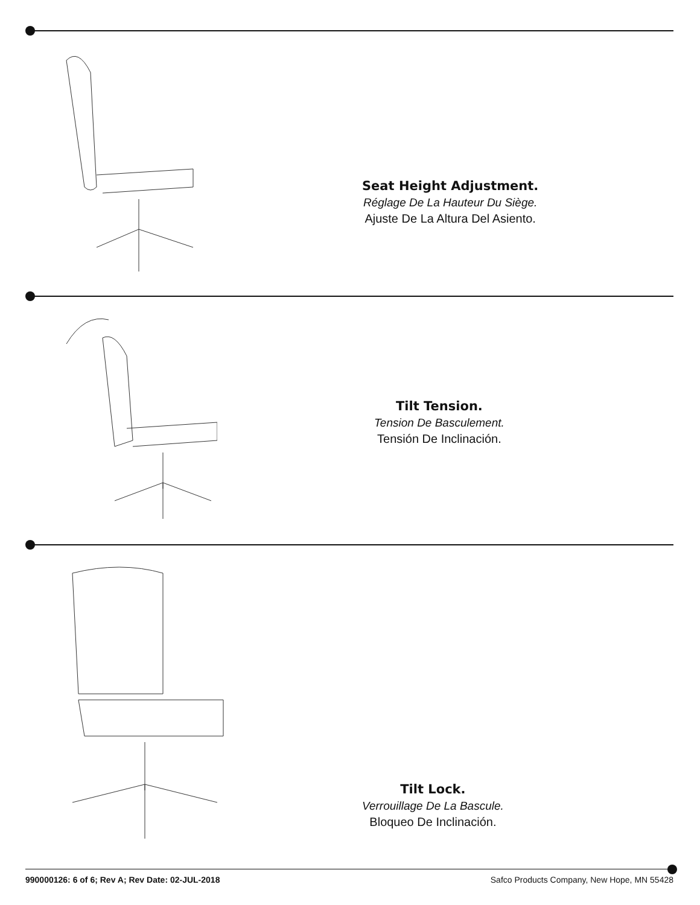Seat Height Adjustment.
Réglage De La Hauteur Du Siège.
Ajuste De La Altura Del Asiento.
Tilt Tension.
Tension De Basculement.
Tensión De Inclinación.
Tilt Lock.
Verrouillage De La Bascule.
Bloqueo De Inclinación.
990000126: 6 of 6; Rev A; Rev Date: 02-JUL-2018 Safco Products Company, New Hope, MN 55428